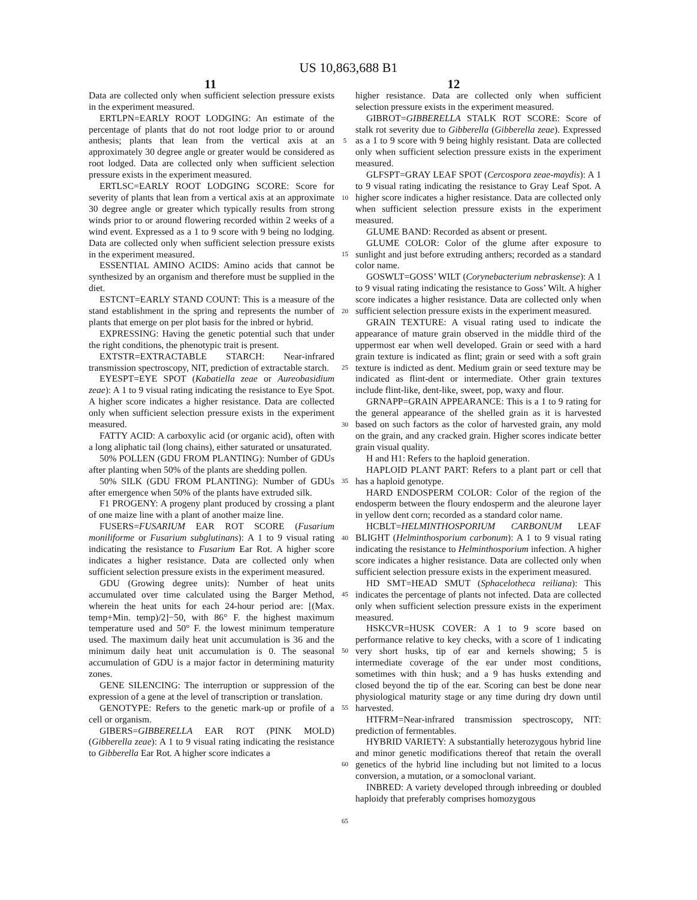US 10,863,688 B1
11 12
Data are collected only when sufficient selection pressure exists in the experiment measured.
ERTLPN=EARLY ROOT LODGING: An estimate of the percentage of plants that do not root lodge prior to or around anthesis; plants that lean from the vertical axis at an approximately 30 degree angle or greater would be considered as root lodged. Data are collected only when sufficient selection pressure exists in the experiment measured.
ERTLSC=EARLY ROOT LODGING SCORE: Score for severity of plants that lean from a vertical axis at an approximate 30 degree angle or greater which typically results from strong winds prior to or around flowering recorded within 2 weeks of a wind event. Expressed as a 1 to 9 score with 9 being no lodging. Data are collected only when sufficient selection pressure exists in the experiment measured.
ESSENTIAL AMINO ACIDS: Amino acids that cannot be synthesized by an organism and therefore must be supplied in the diet.
ESTCNT=EARLY STAND COUNT: This is a measure of the stand establishment in the spring and represents the number of plants that emerge on per plot basis for the inbred or hybrid.
EXPRESSING: Having the genetic potential such that under the right conditions, the phenotypic trait is present.
EXTSTR=EXTRACTABLE STARCH: Near-infrared transmission spectroscopy, NIT, prediction of extractable starch.
EYESPT=EYE SPOT (Kabatiella zeae or Aureobasidium zeae): A 1 to 9 visual rating indicating the resistance to Eye Spot. A higher score indicates a higher resistance. Data are collected only when sufficient selection pressure exists in the experiment measured.
FATTY ACID: A carboxylic acid (or organic acid), often with a long aliphatic tail (long chains), either saturated or unsaturated.
50% POLLEN (GDU FROM PLANTING): Number of GDUs after planting when 50% of the plants are shedding pollen.
50% SILK (GDU FROM PLANTING): Number of GDUs after emergence when 50% of the plants have extruded silk.
F1 PROGENY: A progeny plant produced by crossing a plant of one maize line with a plant of another maize line.
FUSERS=FUSARIUM EAR ROT SCORE (Fusarium moniliforme or Fusarium subglutinans): A 1 to 9 visual rating indicating the resistance to Fusarium Ear Rot. A higher score indicates a higher resistance. Data are collected only when sufficient selection pressure exists in the experiment measured.
GDU (Growing degree units): Number of heat units accumulated over time calculated using the Barger Method, wherein the heat units for each 24-hour period are: [(Max. temp+Min. temp)/2]−50, with 86° F. the highest maximum temperature used and 50° F. the lowest minimum temperature used. The maximum daily heat unit accumulation is 36 and the minimum daily heat unit accumulation is 0. The seasonal accumulation of GDU is a major factor in determining maturity zones.
GENE SILENCING: The interruption or suppression of the expression of a gene at the level of transcription or translation.
GENOTYPE: Refers to the genetic mark-up or profile of a cell or organism.
GIBERS=GIBBERELLA EAR ROT (PINK MOLD) (Gibberella zeae): A 1 to 9 visual rating indicating the resistance to Gibberella Ear Rot. A higher score indicates a
5
10
15
20
25
30
35
40
45
50
55
60
65
higher resistance. Data are collected only when sufficient selection pressure exists in the experiment measured.
GIBROT=GIBBERELLA STALK ROT SCORE: Score of stalk rot severity due to Gibberella (Gibberella zeae). Expressed as a 1 to 9 score with 9 being highly resistant. Data are collected only when sufficient selection pressure exists in the experiment measured.
GLFSPT=GRAY LEAF SPOT (Cercospora zeae-maydis): A 1 to 9 visual rating indicating the resistance to Gray Leaf Spot. A higher score indicates a higher resistance. Data are collected only when sufficient selection pressure exists in the experiment measured.
GLUME BAND: Recorded as absent or present.
GLUME COLOR: Color of the glume after exposure to sunlight and just before extruding anthers; recorded as a standard color name.
GOSWLT=GOSS’ WILT (Corynebacterium nebraskense): A 1 to 9 visual rating indicating the resistance to Goss’ Wilt. A higher score indicates a higher resistance. Data are collected only when sufficient selection pressure exists in the experiment measured.
GRAIN TEXTURE: A visual rating used to indicate the appearance of mature grain observed in the middle third of the uppermost ear when well developed. Grain or seed with a hard grain texture is indicated as flint; grain or seed with a soft grain texture is indicted as dent. Medium grain or seed texture may be indicated as flint-dent or intermediate. Other grain textures include flint-like, dent-like, sweet, pop, waxy and flour.
GRNAPP=GRAIN APPEARANCE: This is a 1 to 9 rating for the general appearance of the shelled grain as it is harvested based on such factors as the color of harvested grain, any mold on the grain, and any cracked grain. Higher scores indicate better grain visual quality.
H and H1: Refers to the haploid generation.
HAPLOID PLANT PART: Refers to a plant part or cell that has a haploid genotype.
HARD ENDOSPERM COLOR: Color of the region of the endosperm between the floury endosperm and the aleurone layer in yellow dent corn; recorded as a standard color name.
HCBLT=HELMINTHOSPORIUM CARBONUM LEAF BLIGHT (Helminthosporium carbonum): A 1 to 9 visual rating indicating the resistance to Helminthosporium infection. A higher score indicates a higher resistance. Data are collected only when sufficient selection pressure exists in the experiment measured.
HD SMT=HEAD SMUT (Sphacelotheca reiliana): This indicates the percentage of plants not infected. Data are collected only when sufficient selection pressure exists in the experiment measured.
HSKCVR=HUSK COVER: A 1 to 9 score based on performance relative to key checks, with a score of 1 indicating very short husks, tip of ear and kernels showing; 5 is intermediate coverage of the ear under most conditions, sometimes with thin husk; and a 9 has husks extending and closed beyond the tip of the ear. Scoring can best be done near physiological maturity stage or any time during dry down until harvested.
HTFRM=Near-infrared transmission spectroscopy, NIT: prediction of fermentables.
HYBRID VARIETY: A substantially heterozygous hybrid line and minor genetic modifications thereof that retain the overall genetics of the hybrid line including but not limited to a locus conversion, a mutation, or a somoclonal variant.
INBRED: A variety developed through inbreeding or doubled haploidy that preferably comprises homozygous